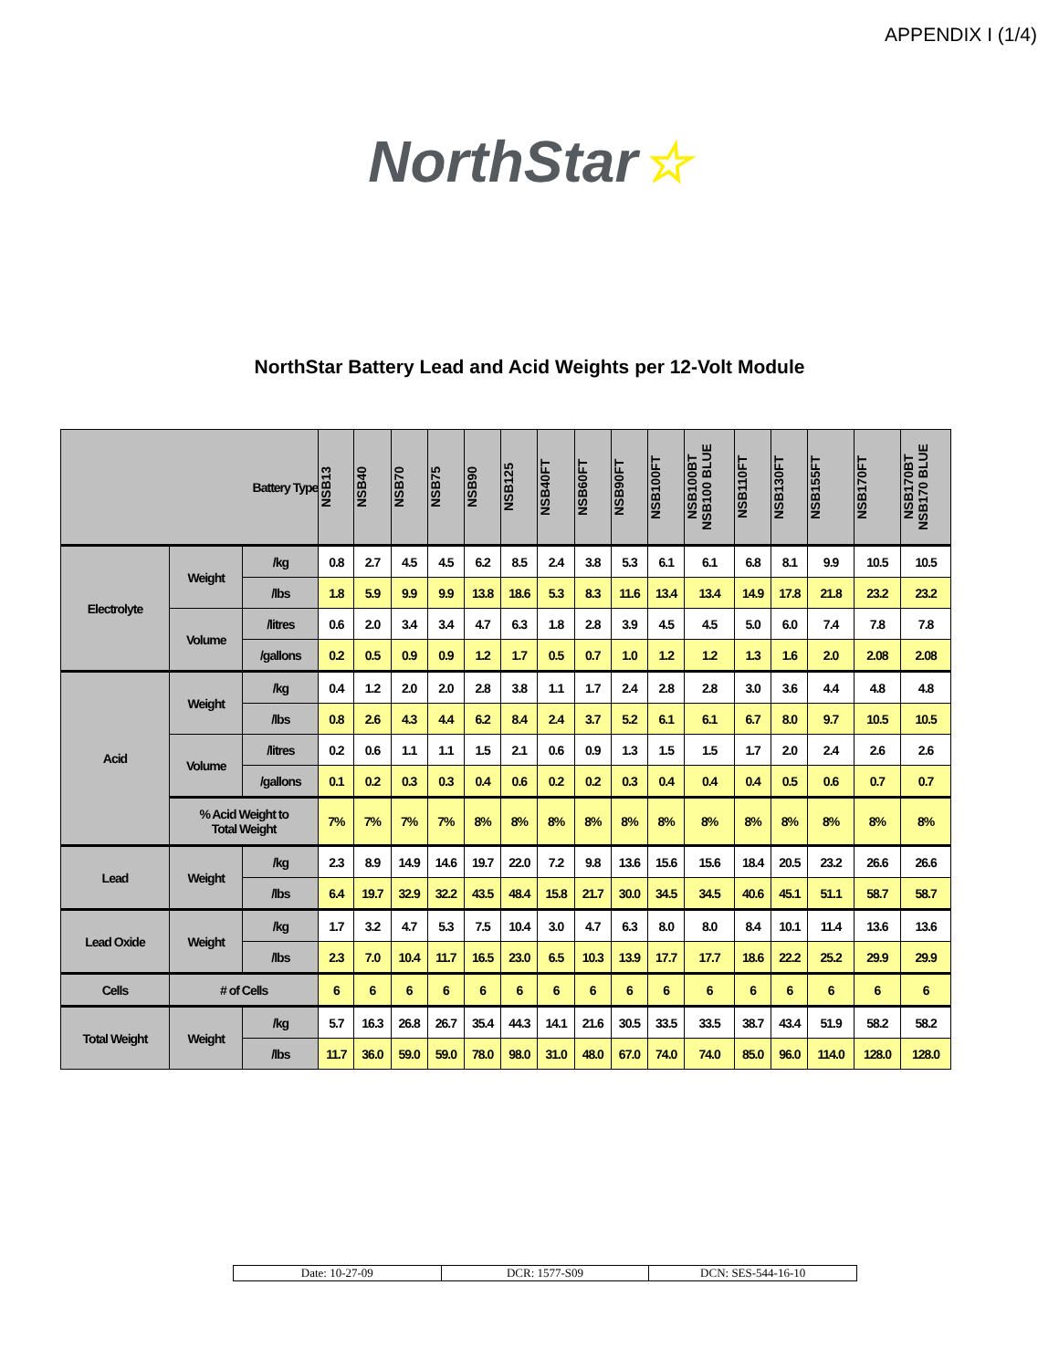APPENDIX I (1/4)
NorthStar ☆
NorthStar Battery Lead and Acid Weights per 12-Volt Module
| Battery Type | | | NSB13 | NSB40 | NSB70 | NSB75 | NSB90 | NSB125 | NSB40FT | NSB60FT | NSB90FT | NSB100FT | NSB100BT NSB100 BLUE | NSB110FT | NSB130FT | NSB155FT | NSB170FT | NSB170BT NSB170 BLUE |
| --- | --- | --- | --- | --- | --- | --- | --- | --- | --- | --- | --- | --- | --- | --- | --- | --- | --- | --- |
| Electrolyte | Weight | /kg | 0.8 | 2.7 | 4.5 | 4.5 | 6.2 | 8.5 | 2.4 | 3.8 | 5.3 | 6.1 | 6.1 | 6.8 | 8.1 | 9.9 | 10.5 | 10.5 |
| | | /lbs | 1.8 | 5.9 | 9.9 | 9.9 | 13.8 | 18.6 | 5.3 | 8.3 | 11.6 | 13.4 | 13.4 | 14.9 | 17.8 | 21.8 | 23.2 | 23.2 |
| | Volume | /litres | 0.6 | 2.0 | 3.4 | 3.4 | 4.7 | 6.3 | 1.8 | 2.8 | 3.9 | 4.5 | 4.5 | 5.0 | 6.0 | 7.4 | 7.8 | 7.8 |
| | | /gallons | 0.2 | 0.5 | 0.9 | 0.9 | 1.2 | 1.7 | 0.5 | 0.7 | 1.0 | 1.2 | 1.2 | 1.3 | 1.6 | 2.0 | 2.08 | 2.08 |
| Acid | Weight | /kg | 0.4 | 1.2 | 2.0 | 2.0 | 2.8 | 3.8 | 1.1 | 1.7 | 2.4 | 2.8 | 2.8 | 3.0 | 3.6 | 4.4 | 4.8 | 4.8 |
| | | /lbs | 0.8 | 2.6 | 4.3 | 4.4 | 6.2 | 8.4 | 2.4 | 3.7 | 5.2 | 6.1 | 6.1 | 6.7 | 8.0 | 9.7 | 10.5 | 10.5 |
| | Volume | /litres | 0.2 | 0.6 | 1.1 | 1.1 | 1.5 | 2.1 | 0.6 | 0.9 | 1.3 | 1.5 | 1.5 | 1.7 | 2.0 | 2.4 | 2.6 | 2.6 |
| | | /gallons | 0.1 | 0.2 | 0.3 | 0.3 | 0.4 | 0.6 | 0.2 | 0.2 | 0.3 | 0.4 | 0.4 | 0.4 | 0.5 | 0.6 | 0.7 | 0.7 |
| | % Acid Weight to Total Weight | | 7% | 7% | 7% | 7% | 8% | 8% | 8% | 8% | 8% | 8% | 8% | 8% | 8% | 8% | 8% | 8% |
| Lead | Weight | /kg | 2.3 | 8.9 | 14.9 | 14.6 | 19.7 | 22.0 | 7.2 | 9.8 | 13.6 | 15.6 | 15.6 | 18.4 | 20.5 | 23.2 | 26.6 | 26.6 |
| | | /lbs | 6.4 | 19.7 | 32.9 | 32.2 | 43.5 | 48.4 | 15.8 | 21.7 | 30.0 | 34.5 | 34.5 | 40.6 | 45.1 | 51.1 | 58.7 | 58.7 |
| Lead Oxide | Weight | /kg | 1.7 | 3.2 | 4.7 | 5.3 | 7.5 | 10.4 | 3.0 | 4.7 | 6.3 | 8.0 | 8.0 | 8.4 | 10.1 | 11.4 | 13.6 | 13.6 |
| | | /lbs | 2.3 | 7.0 | 10.4 | 11.7 | 16.5 | 23.0 | 6.5 | 10.3 | 13.9 | 17.7 | 17.7 | 18.6 | 22.2 | 25.2 | 29.9 | 29.9 |
| Cells | # of Cells | | 6 | 6 | 6 | 6 | 6 | 6 | 6 | 6 | 6 | 6 | 6 | 6 | 6 | 6 | 6 | 6 |
| Total Weight | Weight | /kg | 5.7 | 16.3 | 26.8 | 26.7 | 35.4 | 44.3 | 14.1 | 21.6 | 30.5 | 33.5 | 33.5 | 38.7 | 43.4 | 51.9 | 58.2 | 58.2 |
| | | /lbs | 11.7 | 36.0 | 59.0 | 59.0 | 78.0 | 98.0 | 31.0 | 48.0 | 67.0 | 74.0 | 74.0 | 85.0 | 96.0 | 114.0 | 128.0 | 128.0 |
Date: 10-27-09 DCR: 1577-S09 DCN: SES-544-16-10